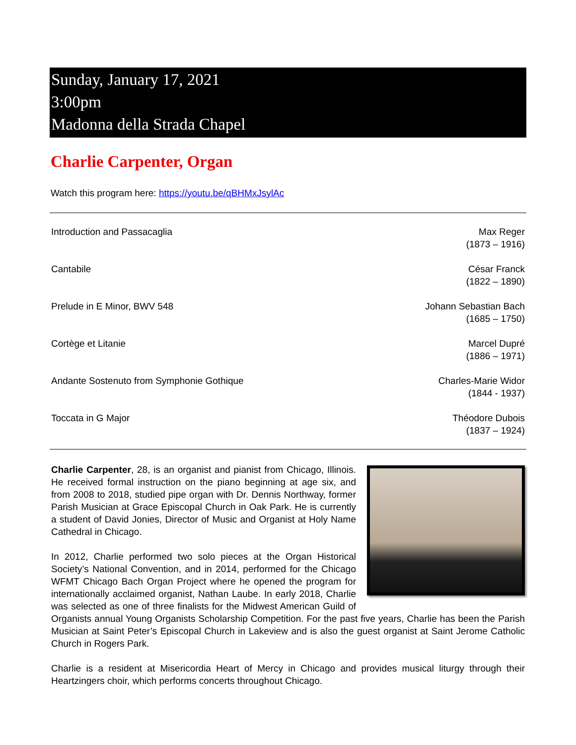Sunday, January 17, 2021
3:00pm
Madonna della Strada Chapel
Charlie Carpenter, Organ
Watch this program here: https://youtu.be/qBHMxJsylAc
| Introduction and Passacaglia | Max Reger (1873 – 1916) |
| Cantabile | César Franck (1822 – 1890) |
| Prelude in E Minor, BWV 548 | Johann Sebastian Bach (1685 – 1750) |
| Cortège et Litanie | Marcel Dupré (1886 – 1971) |
| Andante Sostenuto from Symphonie Gothique | Charles-Marie Widor (1844 - 1937) |
| Toccata in G Major | Théodore Dubois (1837 – 1924) |
Charlie Carpenter, 28, is an organist and pianist from Chicago, Illinois. He received formal instruction on the piano beginning at age six, and from 2008 to 2018, studied pipe organ with Dr. Dennis Northway, former Parish Musician at Grace Episcopal Church in Oak Park. He is currently a student of David Jonies, Director of Music and Organist at Holy Name Cathedral in Chicago.
In 2012, Charlie performed two solo pieces at the Organ Historical Society’s National Convention, and in 2014, performed for the Chicago WFMT Chicago Bach Organ Project where he opened the program for internationally acclaimed organist, Nathan Laube. In early 2018, Charlie was selected as one of three finalists for the Midwest American Guild of Organists annual Young Organists Scholarship Competition. For the past five years, Charlie has been the Parish Musician at Saint Peter’s Episcopal Church in Lakeview and is also the guest organist at Saint Jerome Catholic Church in Rogers Park.
Charlie is a resident at Misericordia Heart of Mercy in Chicago and provides musical liturgy through their Heartzingers choir, which performs concerts throughout Chicago.